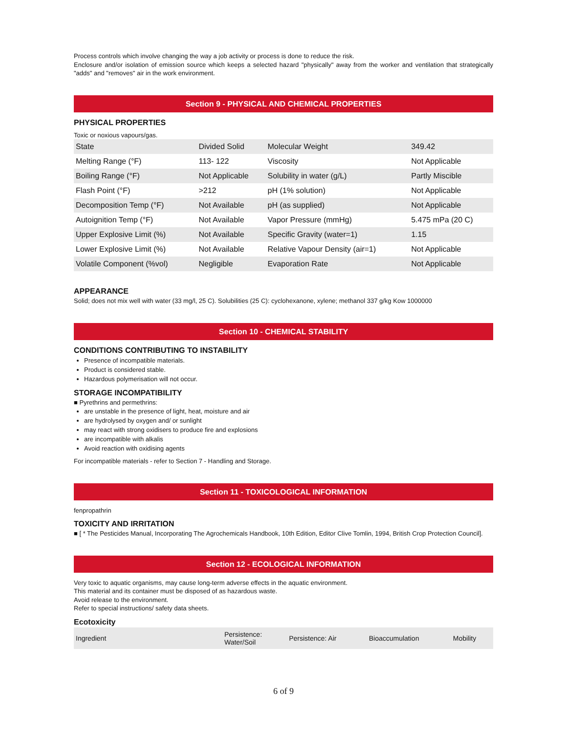Process controls which involve changing the way a job activity or process is done to reduce the risk.
Enclosure and/or isolation of emission source which keeps a selected hazard "physically" away from the worker and ventilation that strategically "adds" and "removes" air in the work environment.
Section 9 - PHYSICAL AND CHEMICAL PROPERTIES
PHYSICAL PROPERTIES
Toxic or noxious vapours/gas.
| State | Divided Solid | Molecular Weight | 349.42 |
| Melting Range (°F) | 113- 122 | Viscosity | Not Applicable |
| Boiling Range (°F) | Not Applicable | Solubility in water (g/L) | Partly Miscible |
| Flash Point (°F) | >212 | pH (1% solution) | Not Applicable |
| Decomposition Temp (°F) | Not Available | pH (as supplied) | Not Applicable |
| Autoignition Temp (°F) | Not Available | Vapor Pressure (mmHg) | 5.475 mPa (20 C) |
| Upper Explosive Limit (%) | Not Available | Specific Gravity (water=1) | 1.15 |
| Lower Explosive Limit (%) | Not Available | Relative Vapour Density (air=1) | Not Applicable |
| Volatile Component (%vol) | Negligible | Evaporation Rate | Not Applicable |
APPEARANCE
Solid; does not mix well with water (33 mg/l, 25 C). Solubilities (25 C): cyclohexanone, xylene; methanol 337 g/kg Kow 1000000
Section 10 - CHEMICAL STABILITY
CONDITIONS CONTRIBUTING TO INSTABILITY
Presence of incompatible materials.
Product is considered stable.
Hazardous polymerisation will not occur.
STORAGE INCOMPATIBILITY
■ Pyrethrins and permethrins:
are unstable in the presence of light, heat, moisture and air
are hydrolysed by oxygen and/ or sunlight
may react with strong oxidisers to produce fire and explosions
are incompatible with alkalis
Avoid reaction with oxidising agents
For incompatible materials - refer to Section 7 - Handling and Storage.
Section 11 - TOXICOLOGICAL INFORMATION
fenpropathrin
TOXICITY AND IRRITATION
■ [ * The Pesticides Manual, Incorporating The Agrochemicals Handbook, 10th Edition, Editor Clive Tomlin, 1994, British Crop Protection Council].
Section 12 - ECOLOGICAL INFORMATION
Very toxic to aquatic organisms, may cause long-term adverse effects in the aquatic environment.
This material and its container must be disposed of as hazardous waste.
Avoid release to the environment.
Refer to special instructions/ safety data sheets.
Ecotoxicity
| Ingredient | Persistence: Water/Soil | Persistence: Air | Bioaccumulation | Mobility |
6 of 9